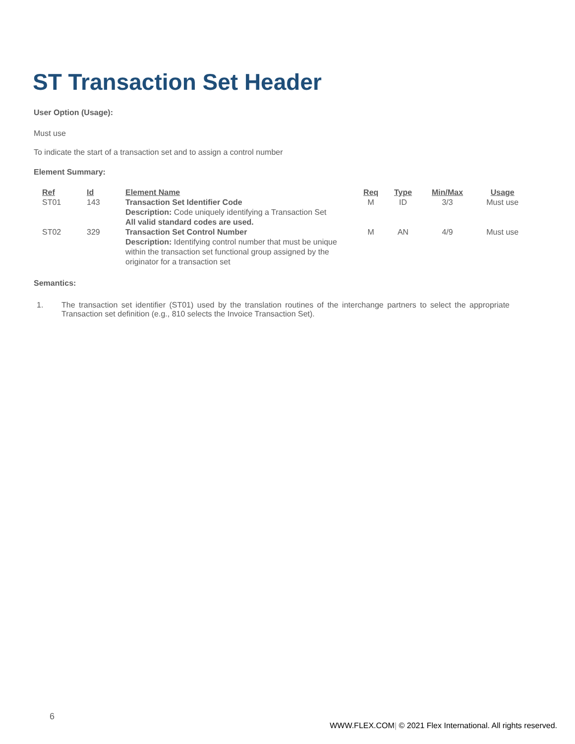ST Transaction Set Header
User Option (Usage):
Must use
To indicate the start of a transaction set and to assign a control number
Element Summary:
| Ref | Id | Element Name | Req | Type | Min/Max | Usage |
| --- | --- | --- | --- | --- | --- | --- |
| ST01 | 143 | Transaction Set Identifier Code Description: Code uniquely identifying a Transaction Set All valid standard codes are used. | M | ID | 3/3 | Must use |
| ST02 | 329 | Transaction Set Control Number Description: Identifying control number that must be unique within the transaction set functional group assigned by the originator for a transaction set | M | AN | 4/9 | Must use |
Semantics:
1. The transaction set identifier (ST01) used by the translation routines of the interchange partners to select the appropriate Transaction set definition (e.g., 810 selects the Invoice Transaction Set).
6
WWW.FLEX.COM| © 2021 Flex International. All rights reserved.